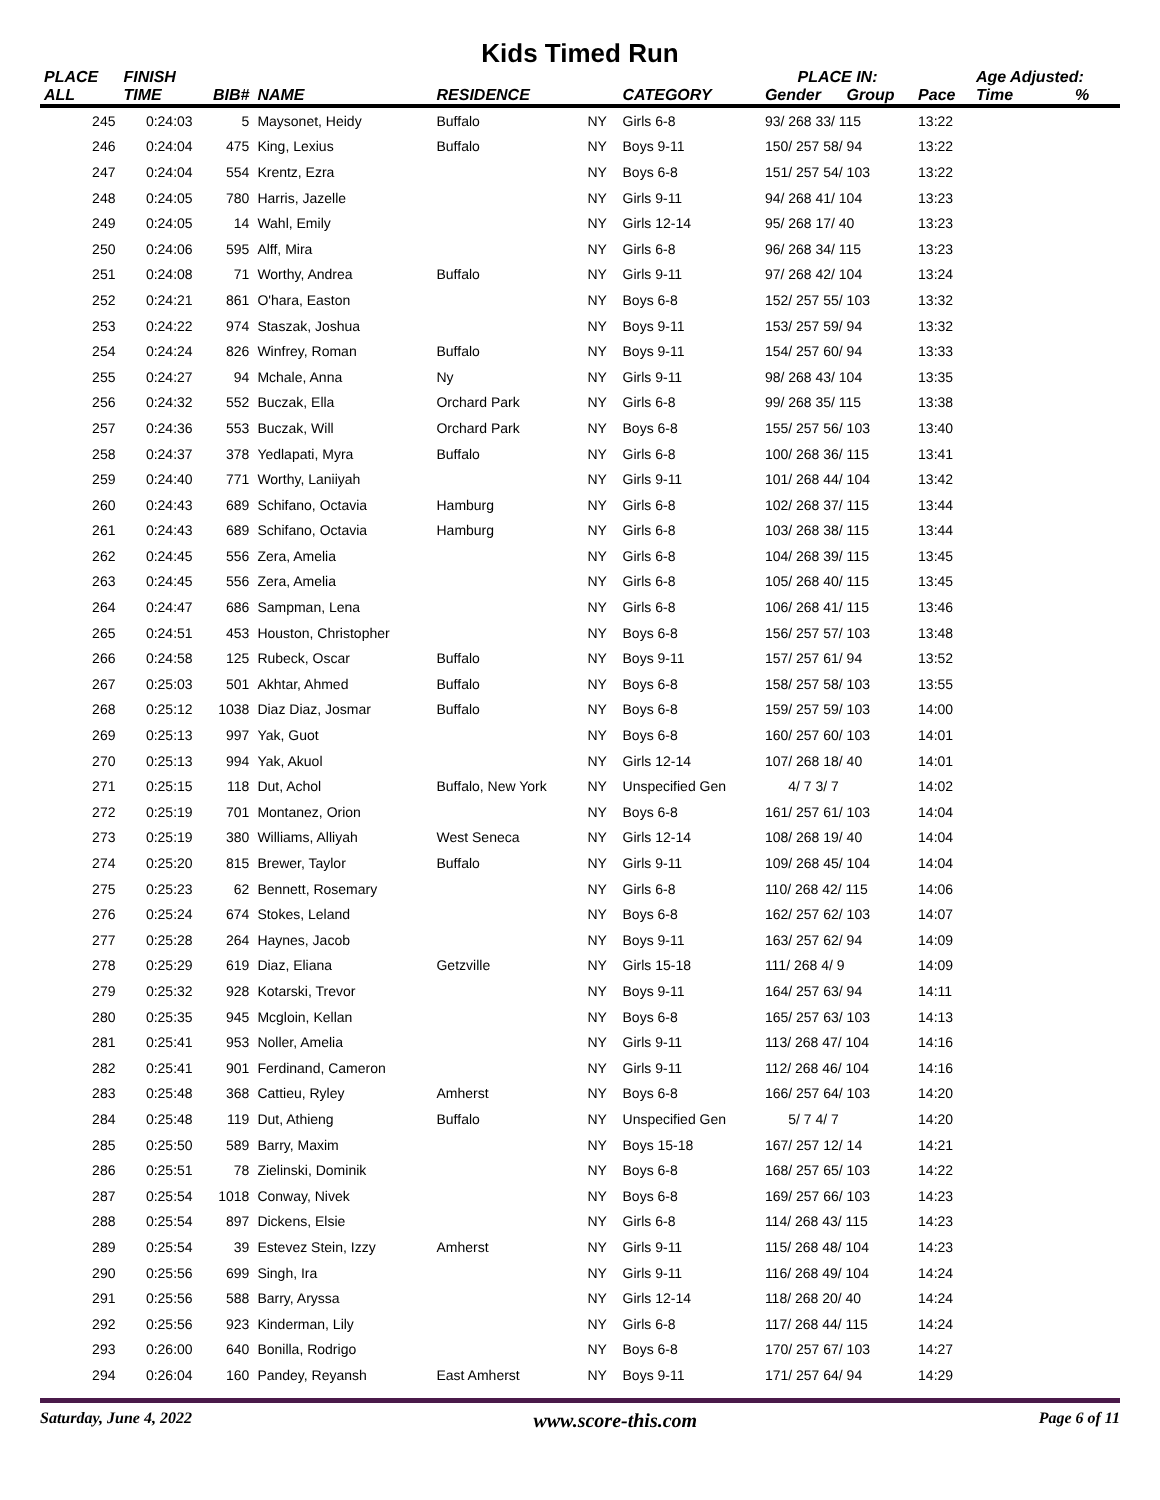Kids Timed Run
| PLACE | FINISH | | | | | | PLACE IN: | | | Age Adjusted: | |
| --- | --- | --- | --- | --- | --- | --- | --- | --- | --- | --- | --- |
| ALL | TIME | BIB# | NAME | RESIDENCE | | CATEGORY | Gender | Group | Pace | Time | % |
| 245 | 0:24:03 | 5 | Maysonet, Heidy | Buffalo | NY | Girls 6-8 | 93/ 268 33/ 115 | | 13:22 | | |
| 246 | 0:24:04 | 475 | King, Lexius | Buffalo | NY | Boys 9-11 | 150/ 257 58/ 94 | | 13:22 | | |
| 247 | 0:24:04 | 554 | Krentz, Ezra | | NY | Boys 6-8 | 151/ 257 54/ 103 | | 13:22 | | |
| 248 | 0:24:05 | 780 | Harris, Jazelle | | NY | Girls 9-11 | 94/ 268 41/ 104 | | 13:23 | | |
| 249 | 0:24:05 | 14 | Wahl, Emily | | NY | Girls 12-14 | 95/ 268 17/ 40 | | 13:23 | | |
| 250 | 0:24:06 | 595 | Alff, Mira | | NY | Girls 6-8 | 96/ 268 34/ 115 | | 13:23 | | |
| 251 | 0:24:08 | 71 | Worthy, Andrea | Buffalo | NY | Girls 9-11 | 97/ 268 42/ 104 | | 13:24 | | |
| 252 | 0:24:21 | 861 | O'hara, Easton | | NY | Boys 6-8 | 152/ 257 55/ 103 | | 13:32 | | |
| 253 | 0:24:22 | 974 | Staszak, Joshua | | NY | Boys 9-11 | 153/ 257 59/ 94 | | 13:32 | | |
| 254 | 0:24:24 | 826 | Winfrey, Roman | Buffalo | NY | Boys 9-11 | 154/ 257 60/ 94 | | 13:33 | | |
| 255 | 0:24:27 | 94 | Mchale, Anna | Ny | NY | Girls 9-11 | 98/ 268 43/ 104 | | 13:35 | | |
| 256 | 0:24:32 | 552 | Buczak, Ella | Orchard Park | NY | Girls 6-8 | 99/ 268 35/ 115 | | 13:38 | | |
| 257 | 0:24:36 | 553 | Buczak, Will | Orchard Park | NY | Boys 6-8 | 155/ 257 56/ 103 | | 13:40 | | |
| 258 | 0:24:37 | 378 | Yedlapati, Myra | Buffalo | NY | Girls 6-8 | 100/ 268 36/ 115 | | 13:41 | | |
| 259 | 0:24:40 | 771 | Worthy, Laniiyah | | NY | Girls 9-11 | 101/ 268 44/ 104 | | 13:42 | | |
| 260 | 0:24:43 | 689 | Schifano, Octavia | Hamburg | NY | Girls 6-8 | 102/ 268 37/ 115 | | 13:44 | | |
| 261 | 0:24:43 | 689 | Schifano, Octavia | Hamburg | NY | Girls 6-8 | 103/ 268 38/ 115 | | 13:44 | | |
| 262 | 0:24:45 | 556 | Zera, Amelia | | NY | Girls 6-8 | 104/ 268 39/ 115 | | 13:45 | | |
| 263 | 0:24:45 | 556 | Zera, Amelia | | NY | Girls 6-8 | 105/ 268 40/ 115 | | 13:45 | | |
| 264 | 0:24:47 | 686 | Sampman, Lena | | NY | Girls 6-8 | 106/ 268 41/ 115 | | 13:46 | | |
| 265 | 0:24:51 | 453 | Houston, Christopher | | NY | Boys 6-8 | 156/ 257 57/ 103 | | 13:48 | | |
| 266 | 0:24:58 | 125 | Rubeck, Oscar | Buffalo | NY | Boys 9-11 | 157/ 257 61/ 94 | | 13:52 | | |
| 267 | 0:25:03 | 501 | Akhtar, Ahmed | Buffalo | NY | Boys 6-8 | 158/ 257 58/ 103 | | 13:55 | | |
| 268 | 0:25:12 | 1038 | Diaz Diaz, Josmar | Buffalo | NY | Boys 6-8 | 159/ 257 59/ 103 | | 14:00 | | |
| 269 | 0:25:13 | 997 | Yak, Guot | | NY | Boys 6-8 | 160/ 257 60/ 103 | | 14:01 | | |
| 270 | 0:25:13 | 994 | Yak, Akuol | | NY | Girls 12-14 | 107/ 268 18/ 40 | | 14:01 | | |
| 271 | 0:25:15 | 118 | Dut, Achol | Buffalo, New York | NY | Unspecified Gen | 4/ 7 3/ 7 | | 14:02 | | |
| 272 | 0:25:19 | 701 | Montanez, Orion | | NY | Boys 6-8 | 161/ 257 61/ 103 | | 14:04 | | |
| 273 | 0:25:19 | 380 | Williams, Alliyah | West Seneca | NY | Girls 12-14 | 108/ 268 19/ 40 | | 14:04 | | |
| 274 | 0:25:20 | 815 | Brewer, Taylor | Buffalo | NY | Girls 9-11 | 109/ 268 45/ 104 | | 14:04 | | |
| 275 | 0:25:23 | 62 | Bennett, Rosemary | | NY | Girls 6-8 | 110/ 268 42/ 115 | | 14:06 | | |
| 276 | 0:25:24 | 674 | Stokes, Leland | | NY | Boys 6-8 | 162/ 257 62/ 103 | | 14:07 | | |
| 277 | 0:25:28 | 264 | Haynes, Jacob | | NY | Boys 9-11 | 163/ 257 62/ 94 | | 14:09 | | |
| 278 | 0:25:29 | 619 | Diaz, Eliana | Getzville | NY | Girls 15-18 | 111/ 268 4/ 9 | | 14:09 | | |
| 279 | 0:25:32 | 928 | Kotarski, Trevor | | NY | Boys 9-11 | 164/ 257 63/ 94 | | 14:11 | | |
| 280 | 0:25:35 | 945 | Mcgloin, Kellan | | NY | Boys 6-8 | 165/ 257 63/ 103 | | 14:13 | | |
| 281 | 0:25:41 | 953 | Noller, Amelia | | NY | Girls 9-11 | 113/ 268 47/ 104 | | 14:16 | | |
| 282 | 0:25:41 | 901 | Ferdinand, Cameron | | NY | Girls 9-11 | 112/ 268 46/ 104 | | 14:16 | | |
| 283 | 0:25:48 | 368 | Cattieu, Ryley | Amherst | NY | Boys 6-8 | 166/ 257 64/ 103 | | 14:20 | | |
| 284 | 0:25:48 | 119 | Dut, Athieng | Buffalo | NY | Unspecified Gen | 5/ 7 4/ 7 | | 14:20 | | |
| 285 | 0:25:50 | 589 | Barry, Maxim | | NY | Boys 15-18 | 167/ 257 12/ 14 | | 14:21 | | |
| 286 | 0:25:51 | 78 | Zielinski, Dominik | | NY | Boys 6-8 | 168/ 257 65/ 103 | | 14:22 | | |
| 287 | 0:25:54 | 1018 | Conway, Nivek | | NY | Boys 6-8 | 169/ 257 66/ 103 | | 14:23 | | |
| 288 | 0:25:54 | 897 | Dickens, Elsie | | NY | Girls 6-8 | 114/ 268 43/ 115 | | 14:23 | | |
| 289 | 0:25:54 | 39 | Estevez Stein, Izzy | Amherst | NY | Girls 9-11 | 115/ 268 48/ 104 | | 14:23 | | |
| 290 | 0:25:56 | 699 | Singh, Ira | | NY | Girls 9-11 | 116/ 268 49/ 104 | | 14:24 | | |
| 291 | 0:25:56 | 588 | Barry, Aryssa | | NY | Girls 12-14 | 118/ 268 20/ 40 | | 14:24 | | |
| 292 | 0:25:56 | 923 | Kinderman, Lily | | NY | Girls 6-8 | 117/ 268 44/ 115 | | 14:24 | | |
| 293 | 0:26:00 | 640 | Bonilla, Rodrigo | | NY | Boys 6-8 | 170/ 257 67/ 103 | | 14:27 | | |
| 294 | 0:26:04 | 160 | Pandey, Reyansh | East Amherst | NY | Boys 9-11 | 171/ 257 64/ 94 | | 14:29 | | |
Saturday, June 4, 2022 www.score-this.com Page 6 of 11